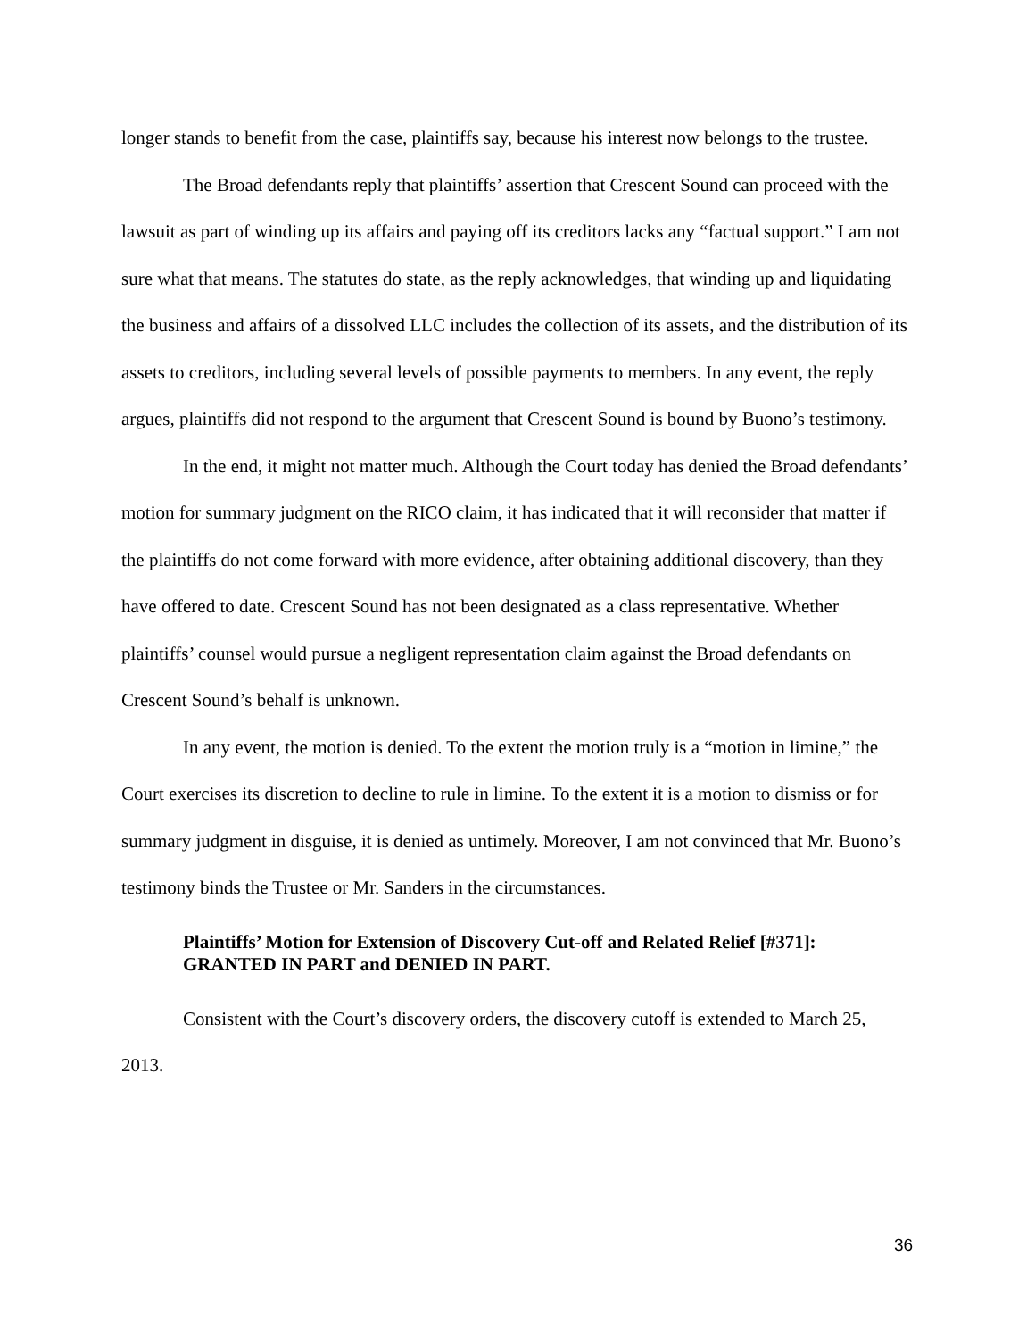longer stands to benefit from the case, plaintiffs say, because his interest now belongs to the trustee.
The Broad defendants reply that plaintiffs’ assertion that Crescent Sound can proceed with the lawsuit as part of winding up its affairs and paying off its creditors lacks any “factual support.” I am not sure what that means. The statutes do state, as the reply acknowledges, that winding up and liquidating the business and affairs of a dissolved LLC includes the collection of its assets, and the distribution of its assets to creditors, including several levels of possible payments to members. In any event, the reply argues, plaintiffs did not respond to the argument that Crescent Sound is bound by Buono’s testimony.
In the end, it might not matter much. Although the Court today has denied the Broad defendants’ motion for summary judgment on the RICO claim, it has indicated that it will reconsider that matter if the plaintiffs do not come forward with more evidence, after obtaining additional discovery, than they have offered to date. Crescent Sound has not been designated as a class representative. Whether plaintiffs’ counsel would pursue a negligent representation claim against the Broad defendants on Crescent Sound’s behalf is unknown.
In any event, the motion is denied. To the extent the motion truly is a “motion in limine,” the Court exercises its discretion to decline to rule in limine. To the extent it is a motion to dismiss or for summary judgment in disguise, it is denied as untimely. Moreover, I am not convinced that Mr. Buono’s testimony binds the Trustee or Mr. Sanders in the circumstances.
Plaintiffs’ Motion for Extension of Discovery Cut-off and Related Relief [#371]: GRANTED IN PART and DENIED IN PART.
Consistent with the Court’s discovery orders, the discovery cutoff is extended to March 25, 2013.
36